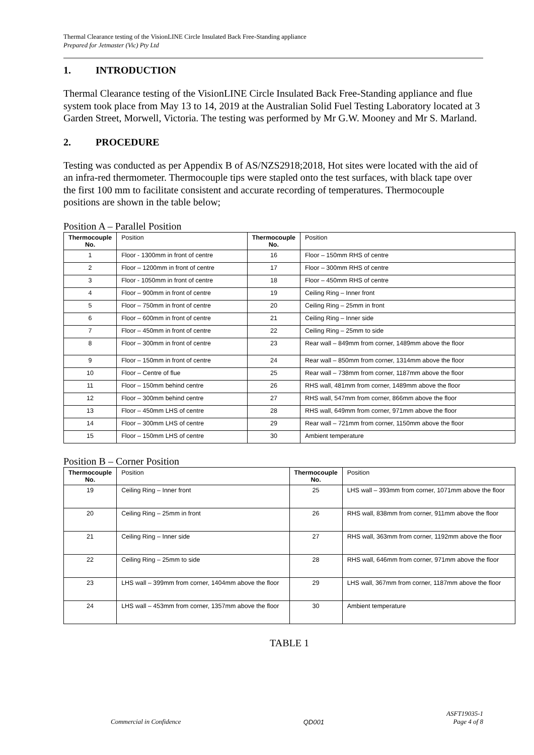Thermal Clearance testing of the VisionLINE Circle Insulated Back Free-Standing appliance
Prepared for Jetmaster (Vic) Pty Ltd
1. INTRODUCTION
Thermal Clearance testing of the VisionLINE Circle Insulated Back Free-Standing appliance and flue system took place from May 13 to 14, 2019 at the Australian Solid Fuel Testing Laboratory located at 3 Garden Street, Morwell, Victoria. The testing was performed by Mr G.W. Mooney and Mr S. Marland.
2. PROCEDURE
Testing was conducted as per Appendix B of AS/NZS2918;2018, Hot sites were located with the aid of an infra-red thermometer. Thermocouple tips were stapled onto the test surfaces, with black tape over the first 100 mm to facilitate consistent and accurate recording of temperatures. Thermocouple positions are shown in the table below;
Position A – Parallel Position
| Thermocouple No. | Position | Thermocouple No. | Position |
| --- | --- | --- | --- |
| 1 | Floor - 1300mm in front of centre | 16 | Floor – 150mm RHS of centre |
| 2 | Floor – 1200mm in front of centre | 17 | Floor – 300mm RHS of centre |
| 3 | Floor - 1050mm in front of centre | 18 | Floor – 450mm RHS of centre |
| 4 | Floor – 900mm in front of centre | 19 | Ceiling Ring – Inner front |
| 5 | Floor – 750mm in front of centre | 20 | Ceiling Ring – 25mm in front |
| 6 | Floor – 600mm in front of centre | 21 | Ceiling Ring – Inner side |
| 7 | Floor – 450mm in front of centre | 22 | Ceiling Ring – 25mm to side |
| 8 | Floor – 300mm in front of centre | 23 | Rear wall – 849mm from corner, 1489mm above the floor |
| 9 | Floor – 150mm in front of centre | 24 | Rear wall – 850mm from corner, 1314mm above the floor |
| 10 | Floor – Centre of flue | 25 | Rear wall – 738mm from corner, 1187mm above the floor |
| 11 | Floor – 150mm behind centre | 26 | RHS wall, 481mm from corner, 1489mm above the floor |
| 12 | Floor – 300mm behind centre | 27 | RHS wall, 547mm from corner, 866mm above the floor |
| 13 | Floor – 450mm LHS of centre | 28 | RHS wall, 649mm from corner, 971mm above the floor |
| 14 | Floor – 300mm LHS of centre | 29 | Rear wall – 721mm from corner, 1150mm above the floor |
| 15 | Floor – 150mm LHS of centre | 30 | Ambient temperature |
Position B – Corner Position
| Thermocouple No. | Position | Thermocouple No. | Position |
| --- | --- | --- | --- |
| 19 | Ceiling Ring – Inner front | 25 | LHS wall – 393mm from corner, 1071mm above the floor |
| 20 | Ceiling Ring – 25mm in front | 26 | RHS wall, 838mm from corner, 911mm above the floor |
| 21 | Ceiling Ring – Inner side | 27 | RHS wall, 363mm from corner, 1192mm above the floor |
| 22 | Ceiling Ring – 25mm to side | 28 | RHS wall, 646mm from corner, 971mm above the floor |
| 23 | LHS wall – 399mm from corner, 1404mm above the floor | 29 | LHS wall, 367mm from corner, 1187mm above the floor |
| 24 | LHS wall – 453mm from corner, 1357mm above the floor | 30 | Ambient temperature |
TABLE 1
Commercial in Confidence QD001 ASFT19035-1
Page 4 of 8